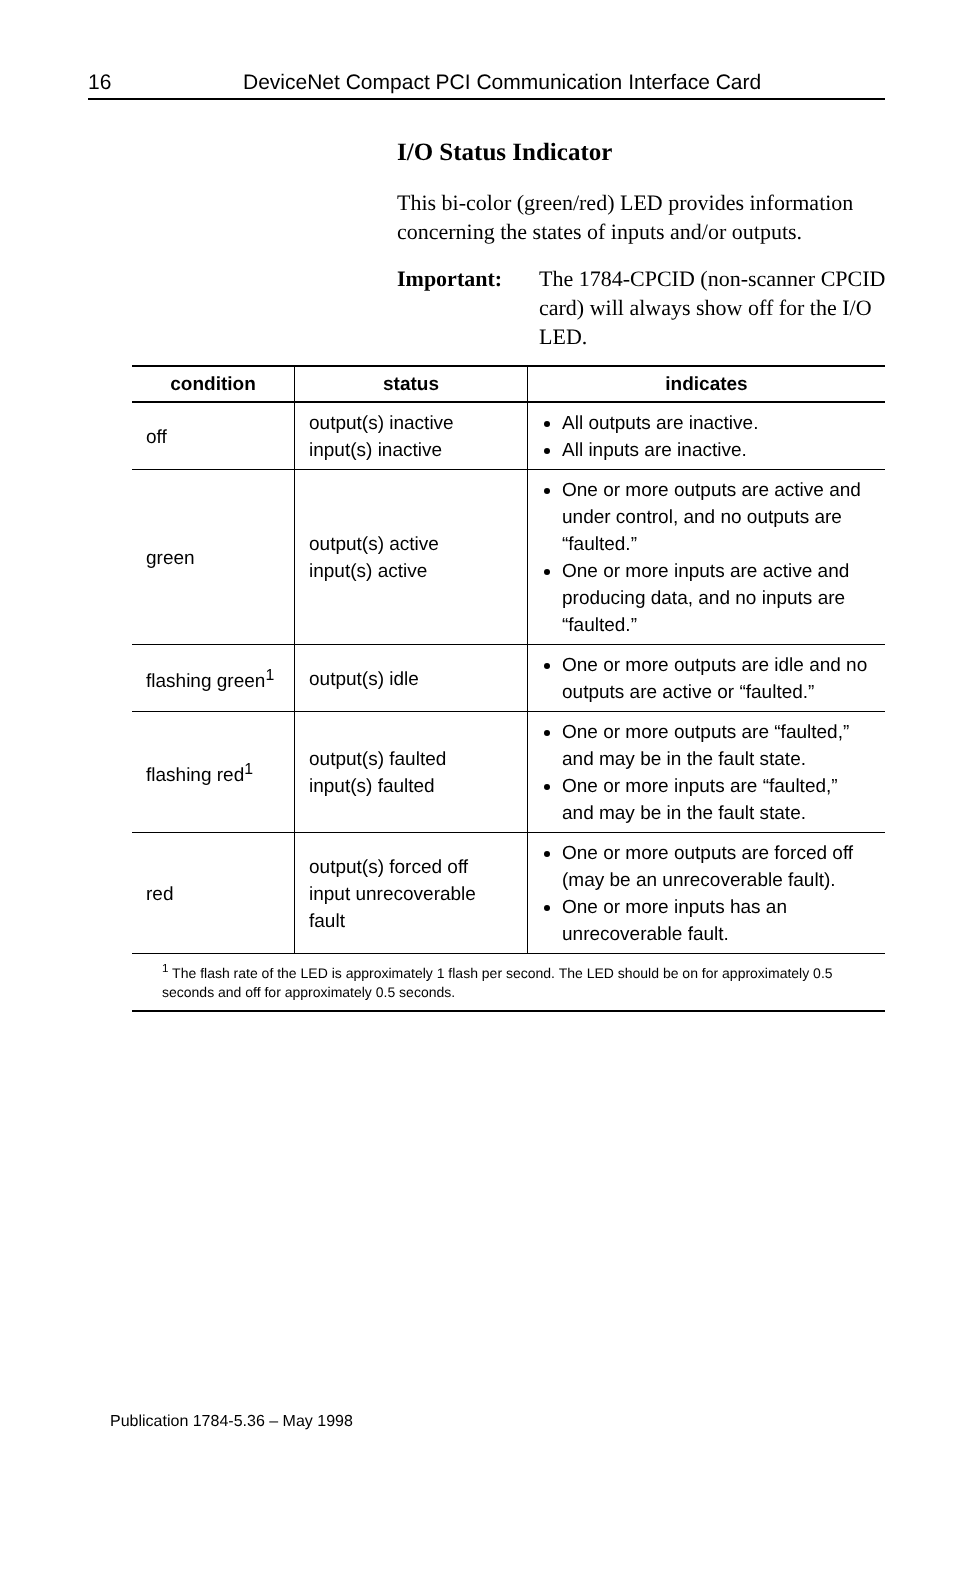16 DeviceNet Compact PCI Communication Interface Card
I/O Status Indicator
This bi-color (green/red) LED provides information concerning the states of inputs and/or outputs.
Important: The 1784-CPCID (non-scanner CPCID card) will always show off for the I/O LED.
| condition | status | indicates |
| --- | --- | --- |
| off | output(s) inactive input(s) inactive | All outputs are inactive. All inputs are inactive. |
| green | output(s) active input(s) active | One or more outputs are active and under control, and no outputs are “faulted.” One or more inputs are active and producing data, and no inputs are “faulted.” |
| flashing green<sup>1</sup> | output(s) idle | One or more outputs are idle and no outputs are active or “faulted.” |
| flashing red<sup>1</sup> | output(s) faulted input(s) faulted | One or more outputs are “faulted,” and may be in the fault state. One or more inputs are “faulted,” and may be in the fault state. |
| red | output(s) forced off input unrecoverable fault | One or more outputs are forced off (may be an unrecoverable fault). One or more inputs has an unrecoverable fault. |
| <sup>1</sup> The flash rate of the LED is approximately 1 flash per second. The LED should be on for approximately 0.5 seconds and off for approximately 0.5 seconds. | | |
Publication 1784-5.36 – May 1998